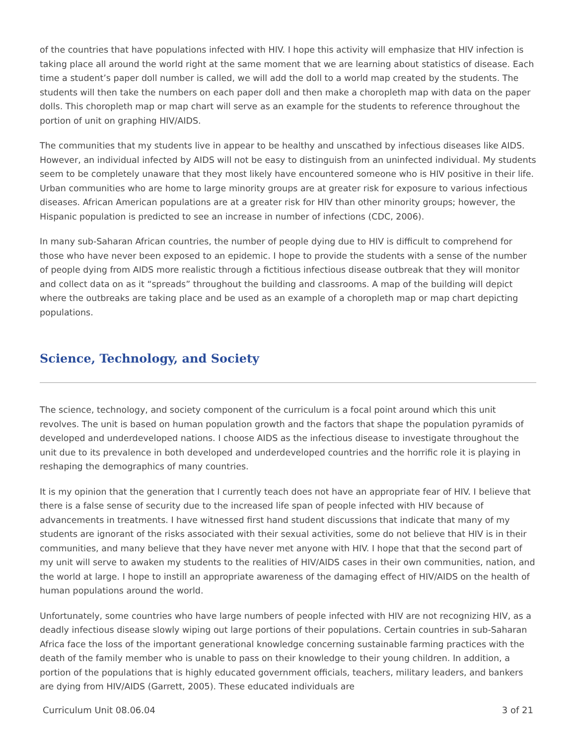of the countries that have populations infected with HIV. I hope this activity will emphasize that HIV infection is taking place all around the world right at the same moment that we are learning about statistics of disease. Each time a student’s paper doll number is called, we will add the doll to a world map created by the students. The students will then take the numbers on each paper doll and then make a choropleth map with data on the paper dolls. This choropleth map or map chart will serve as an example for the students to reference throughout the portion of unit on graphing HIV/AIDS.
The communities that my students live in appear to be healthy and unscathed by infectious diseases like AIDS. However, an individual infected by AIDS will not be easy to distinguish from an uninfected individual. My students seem to be completely unaware that they most likely have encountered someone who is HIV positive in their life. Urban communities who are home to large minority groups are at greater risk for exposure to various infectious diseases. African American populations are at a greater risk for HIV than other minority groups; however, the Hispanic population is predicted to see an increase in number of infections (CDC, 2006).
In many sub-Saharan African countries, the number of people dying due to HIV is difficult to comprehend for those who have never been exposed to an epidemic. I hope to provide the students with a sense of the number of people dying from AIDS more realistic through a fictitious infectious disease outbreak that they will monitor and collect data on as it “spreads” throughout the building and classrooms. A map of the building will depict where the outbreaks are taking place and be used as an example of a choropleth map or map chart depicting populations.
Science, Technology, and Society
The science, technology, and society component of the curriculum is a focal point around which this unit revolves. The unit is based on human population growth and the factors that shape the population pyramids of developed and underdeveloped nations. I choose AIDS as the infectious disease to investigate throughout the unit due to its prevalence in both developed and underdeveloped countries and the horrific role it is playing in reshaping the demographics of many countries.
It is my opinion that the generation that I currently teach does not have an appropriate fear of HIV. I believe that there is a false sense of security due to the increased life span of people infected with HIV because of advancements in treatments. I have witnessed first hand student discussions that indicate that many of my students are ignorant of the risks associated with their sexual activities, some do not believe that HIV is in their communities, and many believe that they have never met anyone with HIV. I hope that that the second part of my unit will serve to awaken my students to the realities of HIV/AIDS cases in their own communities, nation, and the world at large. I hope to instill an appropriate awareness of the damaging effect of HIV/AIDS on the health of human populations around the world.
Unfortunately, some countries who have large numbers of people infected with HIV are not recognizing HIV, as a deadly infectious disease slowly wiping out large portions of their populations. Certain countries in sub-Saharan Africa face the loss of the important generational knowledge concerning sustainable farming practices with the death of the family member who is unable to pass on their knowledge to their young children. In addition, a portion of the populations that is highly educated government officials, teachers, military leaders, and bankers are dying from HIV/AIDS (Garrett, 2005). These educated individuals are
Curriculum Unit 08.06.04 3 of 21